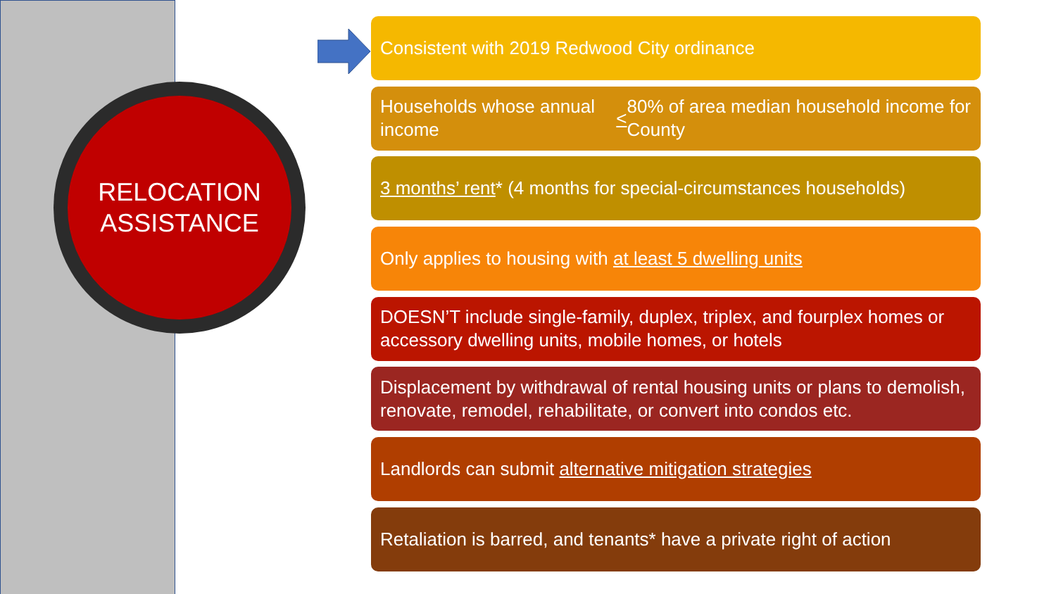RELOCATION
ASSISTANCE
Consistent with 2019 Redwood City ordinance
Households whose annual income < 80% of area median household income for County
3 months’ rent* (4 months for special-circumstances households)
Only applies to housing with at least 5 dwelling units
DOESN’T include single-family, duplex, triplex, and fourplex homes or accessory dwelling units, mobile homes, or hotels
Displacement by withdrawal of rental housing units or plans to demolish, renovate, remodel, rehabilitate, or convert into condos etc.
Landlords can submit alternative mitigation strategies
Retaliation is barred, and tenants* have a private right of action